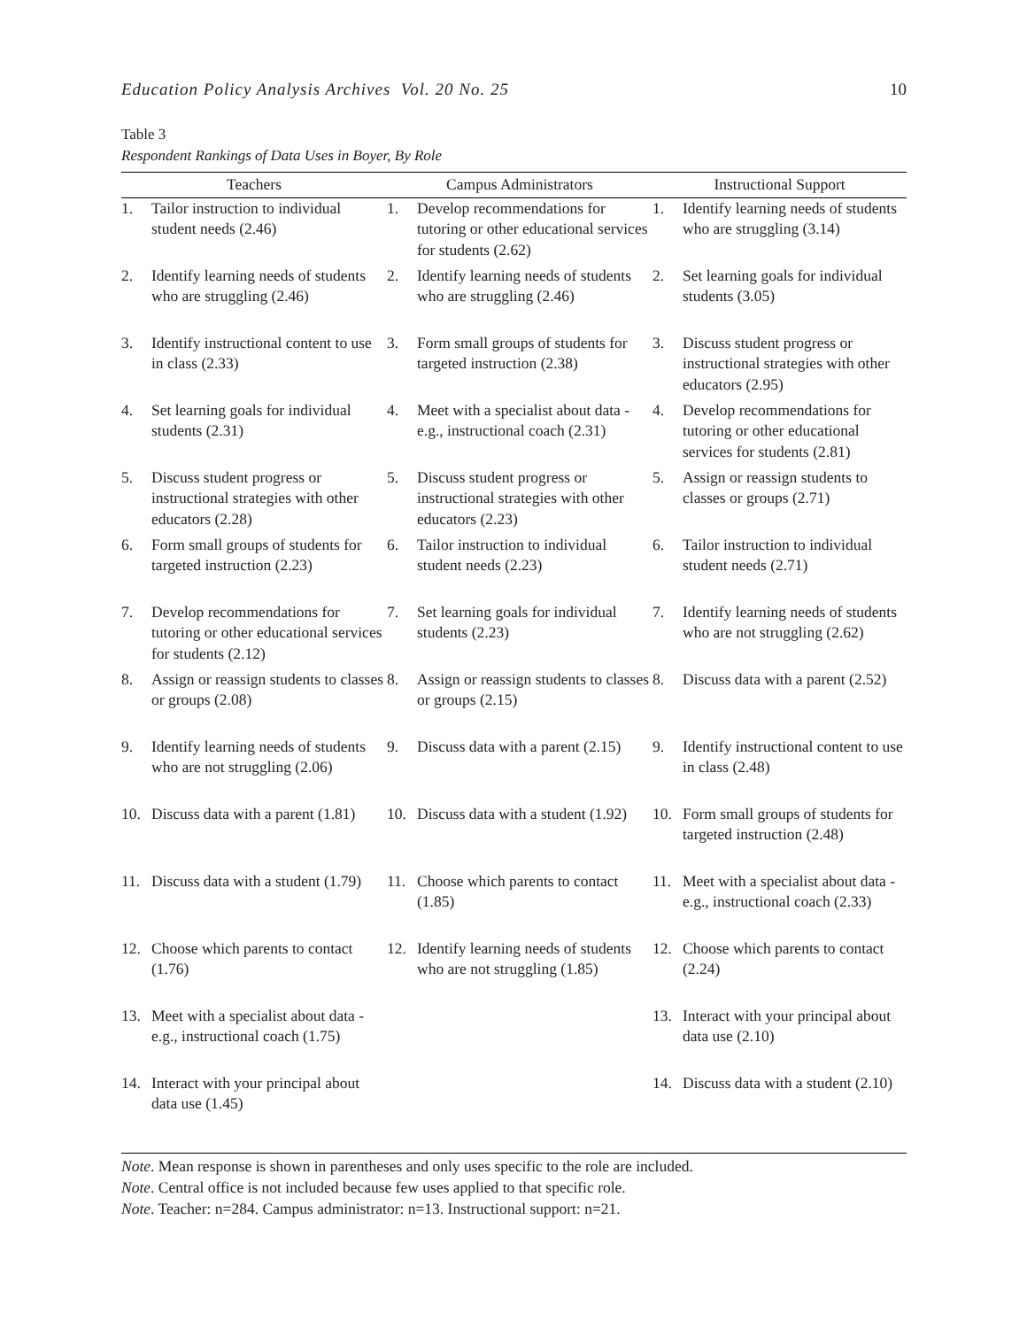Education Policy Analysis Archives Vol. 20 No. 25 10
Table 3
Respondent Rankings of Data Uses in Boyer, By Role
| Teachers | | Campus Administrators | | Instructional Support | |
| --- | --- | --- | --- | --- | --- |
| 1. | Tailor instruction to individual student needs (2.46) | 1. | Develop recommendations for tutoring or other educational services for students (2.62) | 1. | Identify learning needs of students who are struggling (3.14) |
| 2. | Identify learning needs of students who are struggling (2.46) | 2. | Identify learning needs of students who are struggling (2.46) | 2. | Set learning goals for individual students (3.05) |
| 3. | Identify instructional content to use in class (2.33) | 3. | Form small groups of students for targeted instruction (2.38) | 3. | Discuss student progress or instructional strategies with other educators (2.95) |
| 4. | Set learning goals for individual students (2.31) | 4. | Meet with a specialist about data - e.g., instructional coach (2.31) | 4. | Develop recommendations for tutoring or other educational services for students (2.81) |
| 5. | Discuss student progress or instructional strategies with other educators (2.28) | 5. | Discuss student progress or instructional strategies with other educators (2.23) | 5. | Assign or reassign students to classes or groups (2.71) |
| 6. | Form small groups of students for targeted instruction (2.23) | 6. | Tailor instruction to individual student needs (2.23) | 6. | Tailor instruction to individual student needs (2.71) |
| 7. | Develop recommendations for tutoring or other educational services for students (2.12) | 7. | Set learning goals for individual students (2.23) | 7. | Identify learning needs of students who are not struggling (2.62) |
| 8. | Assign or reassign students to classes or groups (2.08) | 8. | Assign or reassign students to classes or groups (2.15) | 8. | Discuss data with a parent (2.52) |
| 9. | Identify learning needs of students who are not struggling (2.06) | 9. | Discuss data with a parent (2.15) | 9. | Identify instructional content to use in class (2.48) |
| 10. | Discuss data with a parent (1.81) | 10. | Discuss data with a student (1.92) | 10. | Form small groups of students for targeted instruction (2.48) |
| 11. | Discuss data with a student (1.79) | 11. | Choose which parents to contact (1.85) | 11. | Meet with a specialist about data - e.g., instructional coach (2.33) |
| 12. | Choose which parents to contact (1.76) | 12. | Identify learning needs of students who are not struggling (1.85) | 12. | Choose which parents to contact (2.24) |
| 13. | Meet with a specialist about data - e.g., instructional coach (1.75) | | | 13. | Interact with your principal about data use (2.10) |
| 14. | Interact with your principal about data use (1.45) | | | 14. | Discuss data with a student (2.10) |
Note. Mean response is shown in parentheses and only uses specific to the role are included.
Note. Central office is not included because few uses applied to that specific role.
Note. Teacher: n=284. Campus administrator: n=13. Instructional support: n=21.